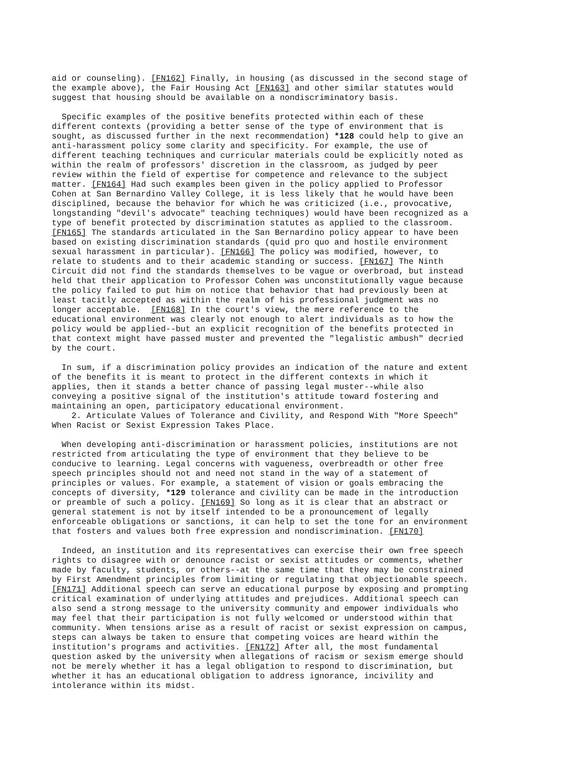aid or counseling). [FN162] Finally, in housing (as discussed in the second stage of the example above), the Fair Housing Act [FN163] and other similar statutes would suggest that housing should be available on a nondiscriminatory basis. Specific examples of the positive benefits protected within each of these different contexts (providing a better sense of the type of environment that is sought, as discussed further in the next recommendation) *128 could help to give an anti-harassment policy some clarity and specificity. For example, the use of different teaching techniques and curricular materials could be explicitly noted as within the realm of professors' discretion in the classroom, as judged by peer review within the field of expertise for competence and relevance to the subject matter. [FN164] Had such examples been given in the policy applied to Professor Cohen at San Bernardino Valley College, it is less likely that he would have been disciplined, because the behavior for which he was criticized (i.e., provocative, longstanding "devil's advocate" teaching techniques) would have been recognized as a type of benefit protected by discrimination statutes as applied to the classroom. [FN165] The standards articulated in the San Bernardino policy appear to have been based on existing discrimination standards (quid pro quo and hostile environment sexual harassment in particular). [FN166] The policy was modified, however, to relate to students and to their academic standing or success. [FN167] The Ninth Circuit did not find the standards themselves to be vague or overbroad, but instead held that their application to Professor Cohen was unconstitutionally vague because the policy failed to put him on notice that behavior that had previously been at least tacitly accepted as within the realm of his professional judgment was no longer acceptable. [FN168] In the court's view, the mere reference to the educational environment was clearly not enough to alert individuals as to how the policy would be applied--but an explicit recognition of the benefits protected in that context might have passed muster and prevented the "legalistic ambush" decried by the court. In sum, if a discrimination policy provides an indication of the nature and extent of the benefits it is meant to protect in the different contexts in which it applies, then it stands a better chance of passing legal muster--while also conveying a positive signal of the institution's attitude toward fostering and maintaining an open, participatory educational environment. 2. Articulate Values of Tolerance and Civility, and Respond With "More Speech" When Racist or Sexist Expression Takes Place. When developing anti-discrimination or harassment policies, institutions are not restricted from articulating the type of environment that they believe to be conducive to learning. Legal concerns with vagueness, overbreadth or other free speech principles should not and need not stand in the way of a statement of principles or values. For example, a statement of vision or goals embracing the concepts of diversity, *129 tolerance and civility can be made in the introduction or preamble of such a policy. [FN169] So long as it is clear that an abstract or general statement is not by itself intended to be a pronouncement of legally enforceable obligations or sanctions, it can help to set the tone for an environment that fosters and values both free expression and nondiscrimination. [FN170] Indeed, an institution and its representatives can exercise their own free speech rights to disagree with or denounce racist or sexist attitudes or comments, whether made by faculty, students, or others--at the same time that they may be constrained by First Amendment principles from limiting or regulating that objectionable speech. [FN171] Additional speech can serve an educational purpose by exposing and prompting critical examination of underlying attitudes and prejudices. Additional speech can also send a strong message to the university community and empower individuals who may feel that their participation is not fully welcomed or understood within that community. When tensions arise as a result of racist or sexist expression on campus, steps can always be taken to ensure that competing voices are heard within the institution's programs and activities. [FN172] After all, the most fundamental question asked by the university when allegations of racism or sexism emerge should not be merely whether it has a legal obligation to respond to discrimination, but whether it has an educational obligation to address ignorance, incivility and intolerance within its midst.